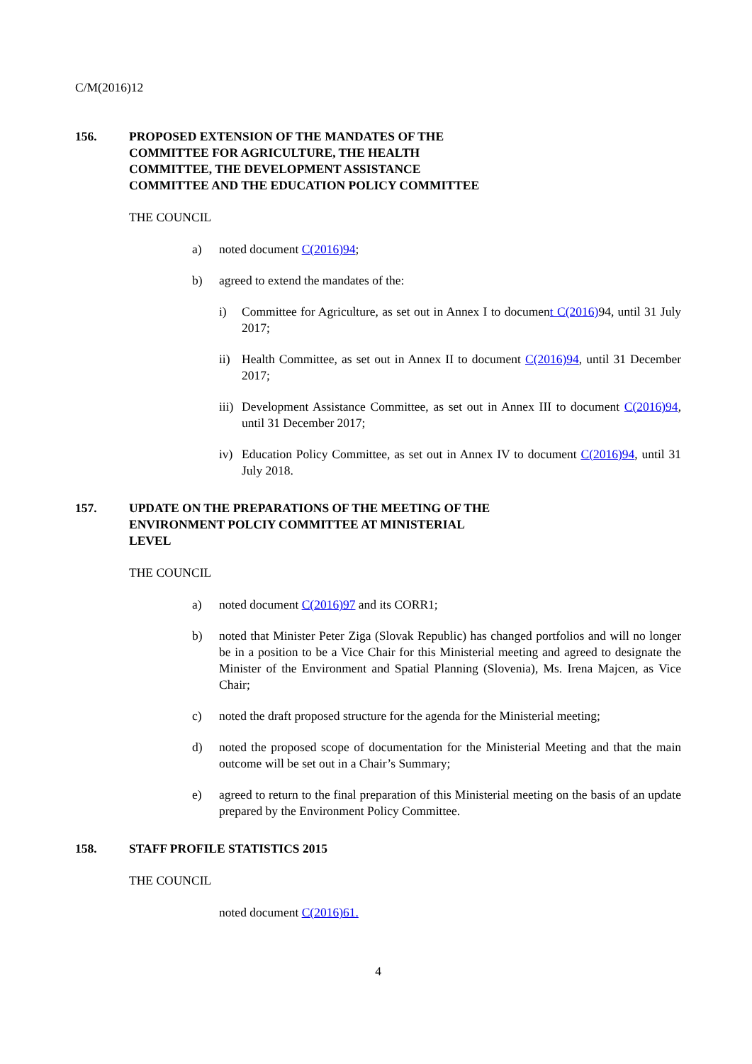C/M(2016)12
156. PROPOSED EXTENSION OF THE MANDATES OF THE COMMITTEE FOR AGRICULTURE, THE HEALTH COMMITTEE, THE DEVELOPMENT ASSISTANCE COMMITTEE AND THE EDUCATION POLICY COMMITTEE
THE COUNCIL
a) noted document C(2016)94;
b) agreed to extend the mandates of the:
i) Committee for Agriculture, as set out in Annex I to document C(2016) 94, until 31 July 2017;
ii) Health Committee, as set out in Annex II to document C(2016)94, until 31 December 2017;
iii)
Development Assistance Committee, as set out in Annex III to document C(2016)94, until 31 December 2017;
iv) Education Policy Committee, as set out in Annex IV to document C(2016)94, until 31 July 2018.
157. UPDATE ON THE PREPARATIONS OF THE MEETING OF THE ENVIRONMENT POLCIY COMMITTEE AT MINISTERIAL LEVEL
THE COUNCIL
a) noted document C(2016)97 and its CORR1;
b) noted that Minister Peter Ziga (Slovak Republic) has changed portfolios and will no longer be in a position to be a Vice Chair for this Ministerial meeting and agreed to designate the Minister of the Environment and Spatial Planning (Slovenia), Ms. Irena Majcen, as Vice Chair;
c) noted the draft proposed structure for the agenda for the Ministerial meeting;
d) noted the proposed scope of documentation for the Ministerial Meeting and that the main outcome will be set out in a Chair’s Summary;
e) agreed to return to the final preparation of this Ministerial meeting on the basis of an update prepared by the Environment Policy Committee.
158. STAFF PROFILE STATISTICS 2015
THE COUNCIL
noted document C(2016)61.
4